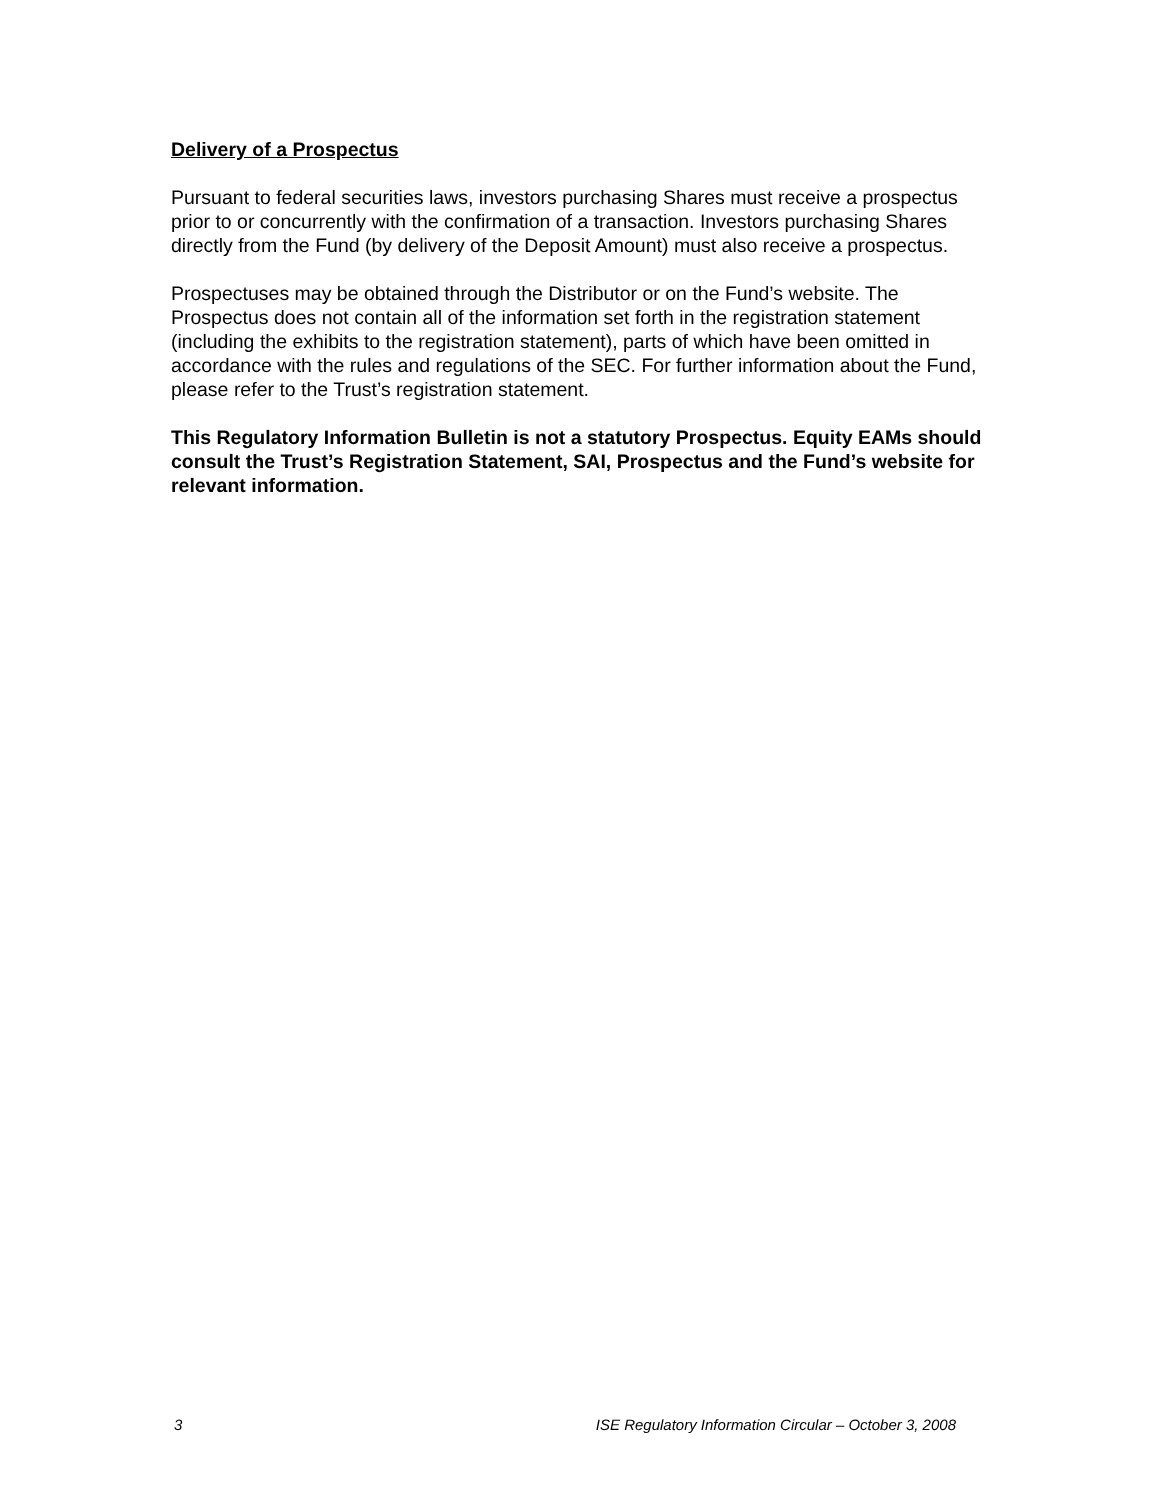Delivery of a Prospectus
Pursuant to federal securities laws, investors purchasing Shares must receive a prospectus prior to or concurrently with the confirmation of a transaction. Investors purchasing Shares directly from the Fund (by delivery of the Deposit Amount) must also receive a prospectus.
Prospectuses may be obtained through the Distributor or on the Fund’s website. The Prospectus does not contain all of the information set forth in the registration statement (including the exhibits to the registration statement), parts of which have been omitted in accordance with the rules and regulations of the SEC. For further information about the Fund, please refer to the Trust’s registration statement.
This Regulatory Information Bulletin is not a statutory Prospectus. Equity EAMs should consult the Trust’s Registration Statement, SAI, Prospectus and the Fund’s website for relevant information.
3 ISE Regulatory Information Circular – October 3, 2008